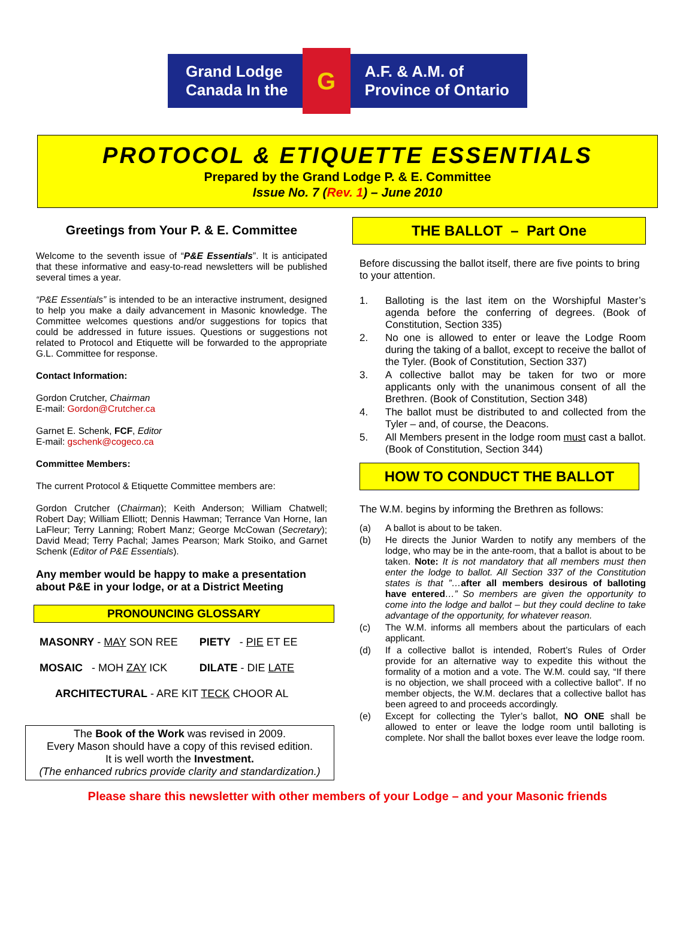Grand Lodge
Canada In the G A.F. & A.M. of
Province of Ontario
PROTOCOL & ETIQUETTE ESSENTIALS
Prepared by the Grand Lodge P. & E. Committee
Issue No. 7 (Rev. 1) – June 2010
Greetings from Your P. & E. Committee
Welcome to the seventh issue of “P&E Essentials”. It is anticipated that these informative and easy-to-read newsletters will be published several times a year.
“P&E Essentials” is intended to be an interactive instrument, designed to help you make a daily advancement in Masonic knowledge. The Committee welcomes questions and/or suggestions for topics that could be addressed in future issues. Questions or suggestions not related to Protocol and Etiquette will be forwarded to the appropriate G.L. Committee for response.
Contact Information:
Gordon Crutcher, Chairman
E-mail: Gordon@Crutcher.ca
Garnet E. Schenk, FCF, Editor
E-mail: gschenk@cogeco.ca
Committee Members:
The current Protocol & Etiquette Committee members are:
Gordon Crutcher (Chairman); Keith Anderson; William Chatwell; Robert Day; William Elliott; Dennis Hawman; Terrance Van Horne, Ian LaFleur; Terry Lanning; Robert Manz; George McCowan (Secretary); David Mead; Terry Pachal; James Pearson; Mark Stoiko, and Garnet Schenk (Editor of P&E Essentials).
Any member would be happy to make a presentation about P&E in your lodge, or at a District Meeting
PRONOUNCING GLOSSARY
| MASONRY - MAY SON REE | PIETY - PIE ET EE |
| MOSAIC - MOH ZAY ICK | DILATE - DIE LATE |
| ARCHITECTURAL - ARE KIT TECK CHOOR AL | |
The Book of the Work was revised in 2009.
Every Mason should have a copy of this revised edition.
It is well worth the Investment.
(The enhanced rubrics provide clarity and standardization.)
THE BALLOT – Part One
Before discussing the ballot itself, there are five points to bring to your attention.
1. Balloting is the last item on the Worshipful Master’s agenda before the conferring of degrees. (Book of Constitution, Section 335)
2. No one is allowed to enter or leave the Lodge Room during the taking of a ballot, except to receive the ballot of the Tyler. (Book of Constitution, Section 337)
3. A collective ballot may be taken for two or more applicants only with the unanimous consent of all the Brethren. (Book of Constitution, Section 348)
4. The ballot must be distributed to and collected from the Tyler – and, of course, the Deacons.
5. All Members present in the lodge room must cast a ballot. (Book of Constitution, Section 344)
HOW TO CONDUCT THE BALLOT
The W.M. begins by informing the Brethren as follows:
(a) A ballot is about to be taken.
(b) He directs the Junior Warden to notify any members of the lodge, who may be in the ante-room, that a ballot is about to be taken. Note: It is not mandatory that all members must then enter the lodge to ballot. All Section 337 of the Constitution states is that ”…after all members desirous of balloting have entered…” So members are given the opportunity to come into the lodge and ballot – but they could decline to take advantage of the opportunity, for whatever reason.
(c) The W.M. informs all members about the particulars of each applicant.
(d) If a collective ballot is intended, Robert’s Rules of Order provide for an alternative way to expedite this without the formality of a motion and a vote. The W.M. could say, “If there is no objection, we shall proceed with a collective ballot”. If no member objects, the W.M. declares that a collective ballot has been agreed to and proceeds accordingly.
(e) Except for collecting the Tyler’s ballot, NO ONE shall be allowed to enter or leave the lodge room until balloting is complete. Nor shall the ballot boxes ever leave the lodge room.
Please share this newsletter with other members of your Lodge – and your Masonic friends